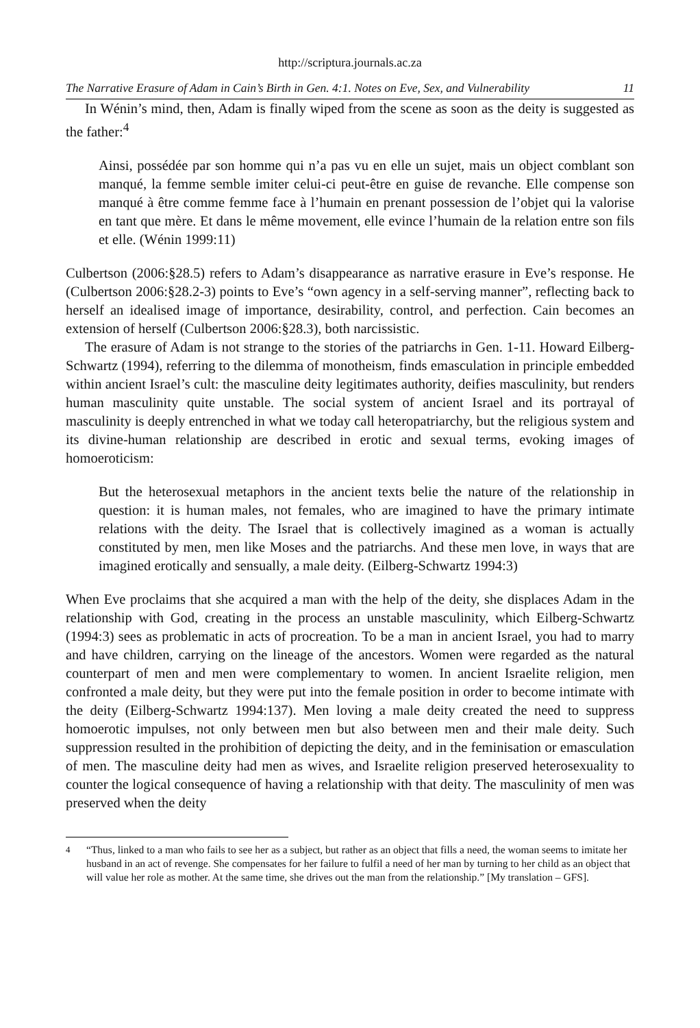http://scriptura.journals.ac.za
The Narrative Erasure of Adam in Cain’s Birth in Gen. 4:1. Notes on Eve, Sex, and Vulnerability 11
In Wénin’s mind, then, Adam is finally wiped from the scene as soon as the deity is suggested as the father:<sup>4</sup>
Ainsi, possédée par son homme qui n’a pas vu en elle un sujet, mais un object comblant son manqué, la femme semble imiter celui-ci peut-être en guise de revanche. Elle compense son manqué à être comme femme face à l’humain en prenant possession de l’objet qui la valorise en tant que mère. Et dans le même movement, elle evince l’humain de la relation entre son fils et elle. (Wénin 1999:11)
Culbertson (2006:§28.5) refers to Adam’s disappearance as narrative erasure in Eve’s response. He (Culbertson 2006:§28.2-3) points to Eve’s “own agency in a self-serving manner”, reflecting back to herself an idealised image of importance, desirability, control, and perfection. Cain becomes an extension of herself (Culbertson 2006:§28.3), both narcissistic.
The erasure of Adam is not strange to the stories of the patriarchs in Gen. 1-11. Howard Eilberg-Schwartz (1994), referring to the dilemma of monotheism, finds emasculation in principle embedded within ancient Israel’s cult: the masculine deity legitimates authority, deifies masculinity, but renders human masculinity quite unstable. The social system of ancient Israel and its portrayal of masculinity is deeply entrenched in what we today call heteropatriarchy, but the religious system and its divine-human relationship are described in erotic and sexual terms, evoking images of homoeroticism:
But the heterosexual metaphors in the ancient texts belie the nature of the relationship in question: it is human males, not females, who are imagined to have the primary intimate relations with the deity. The Israel that is collectively imagined as a woman is actually constituted by men, men like Moses and the patriarchs. And these men love, in ways that are imagined erotically and sensually, a male deity. (Eilberg-Schwartz 1994:3)
When Eve proclaims that she acquired a man with the help of the deity, she displaces Adam in the relationship with God, creating in the process an unstable masculinity, which Eilberg-Schwartz (1994:3) sees as problematic in acts of procreation. To be a man in ancient Israel, you had to marry and have children, carrying on the lineage of the ancestors. Women were regarded as the natural counterpart of men and men were complementary to women. In ancient Israelite religion, men confronted a male deity, but they were put into the female position in order to become intimate with the deity (Eilberg-Schwartz 1994:137). Men loving a male deity created the need to suppress homoerotic impulses, not only between men but also between men and their male deity. Such suppression resulted in the prohibition of depicting the deity, and in the feminisation or emasculation of men. The masculine deity had men as wives, and Israelite religion preserved heterosexuality to counter the logical consequence of having a relationship with that deity. The masculinity of men was preserved when the deity
<sup>4</sup> “Thus, linked to a man who fails to see her as a subject, but rather as an object that fills a need, the woman seems to imitate her husband in an act of revenge. She compensates for her failure to fulfil a need of her man by turning to her child as an object that will value her role as mother. At the same time, she drives out the man from the relationship.” [My translation – GFS].